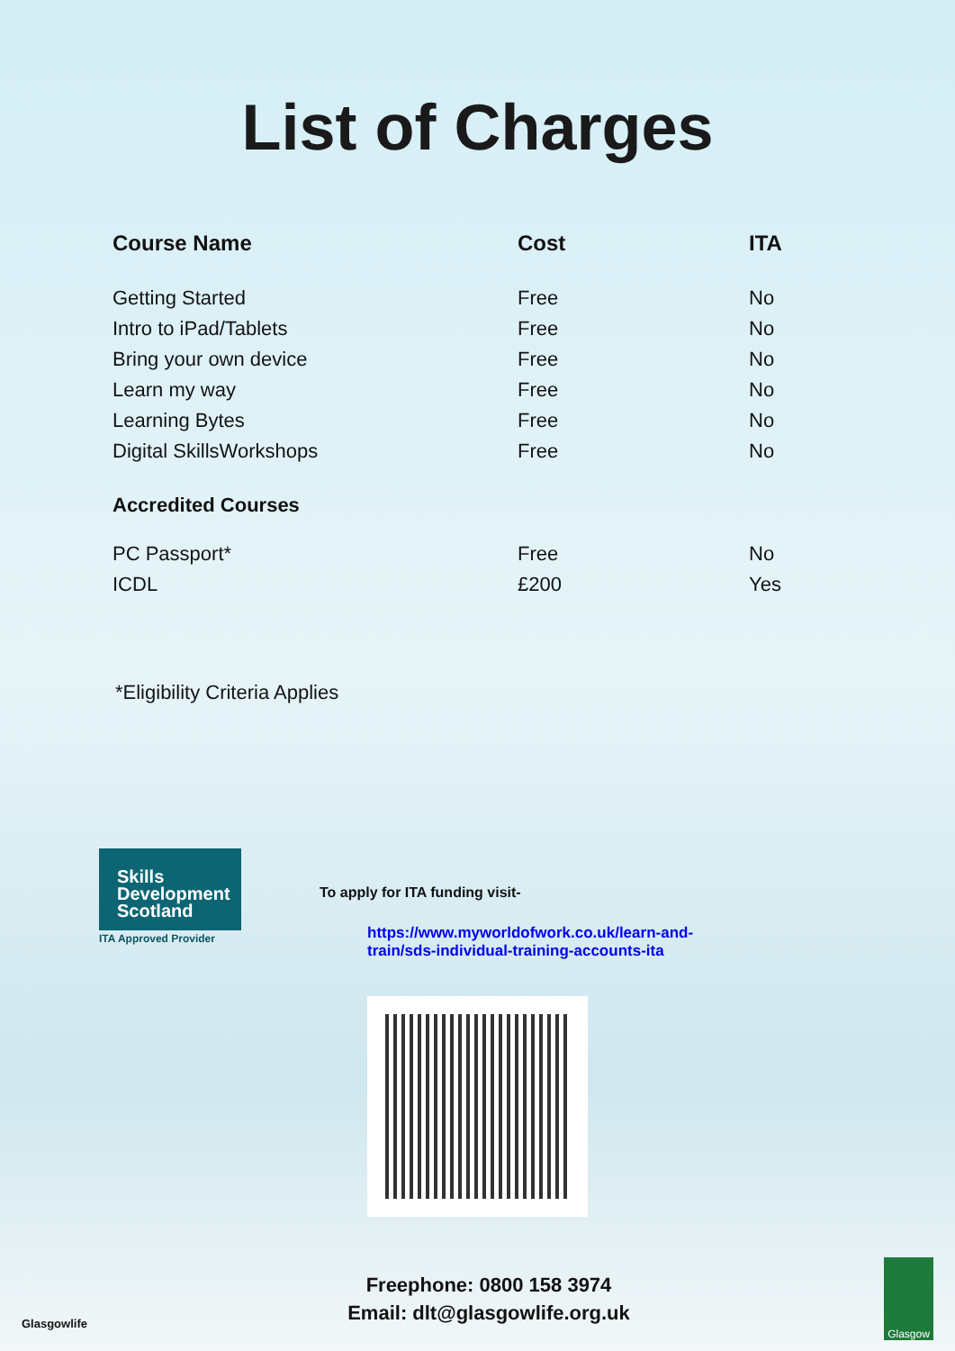List of Charges
| Course Name | Cost | ITA |
| --- | --- | --- |
| Getting Started | Free | No |
| Intro to iPad/Tablets | Free | No |
| Bring your own device | Free | No |
| Learn my way | Free | No |
| Learning Bytes | Free | No |
| Digital SkillsWorkshops | Free | No |
| Accredited Courses | | |
| PC Passport* | Free | No |
| ICDL | £200 | Yes |
*Eligibility Criteria Applies
Skills
Development
Scotland
ITA Approved Provider
To apply for ITA funding visit-
https://www.myworldofwork.co.uk/learn-and-
train/sds-individual-training-accounts-ita
Glasgowlife
Freephone: 0800 158 3974
Email: dlt@glasgowlife.org.uk
Glasgow